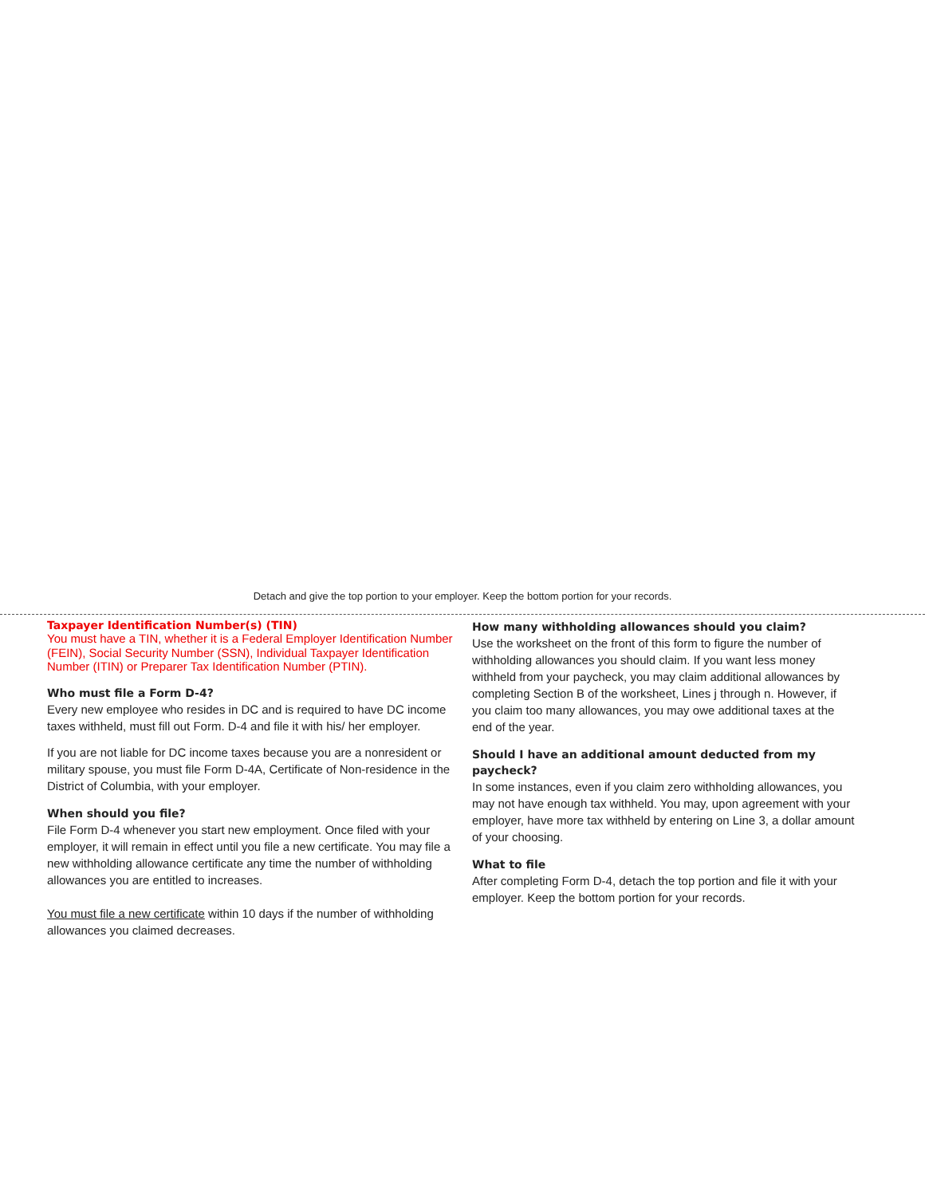Detach and give the top portion to your employer. Keep the bottom portion for your records.
Taxpayer Identification Number(s) (TIN)
You must have a TIN, whether it is a Federal Employer Identification Number (FEIN), Social Security Number (SSN), Individual Taxpayer Identification Number (ITIN) or Preparer Tax Identification Number (PTIN).
Who must file a Form D-4?
Every new employee who resides in DC and is required to have DC income taxes withheld, must fill out Form. D-4 and file it with his/ her employer.
If you are not liable for DC income taxes because you are a nonresident or military spouse, you must file Form D-4A, Certificate of Non-residence in the District of Columbia, with your employer.
When should you file?
File Form D-4 whenever you start new employment. Once filed with your employer, it will remain in effect until you file a new certificate. You may file a new withholding allowance certificate any time the number of withholding allowances you are entitled to increases.
You must file a new certificate within 10 days if the number of withholding allowances you claimed decreases.
How many withholding allowances should you claim?
Use the worksheet on the front of this form to figure the number of withholding allowances you should claim. If you want less money withheld from your paycheck, you may claim additional allowances by completing Section B of the worksheet, Lines j through n. However, if you claim too many allowances, you may owe additional taxes at the end of the year.
Should I have an additional amount deducted from my paycheck?
In some instances, even if you claim zero withholding allowances, you may not have enough tax withheld. You may, upon agreement with your employer, have more tax withheld by entering on Line 3, a dollar amount of your choosing.
What to file
After completing Form D-4, detach the top portion and file it with your employer. Keep the bottom portion for your records.